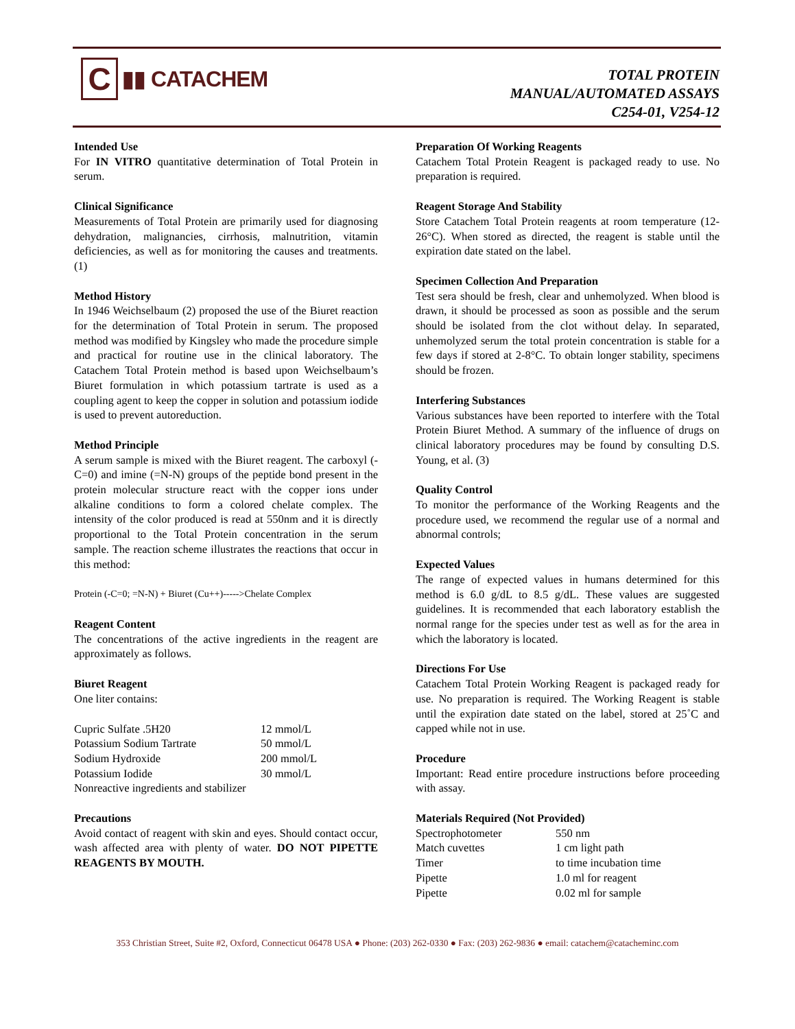C
▮▮ CATACHEM
TOTAL PROTEIN
MANUAL/AUTOMATED ASSAYS
C254-01, V254-12
Intended Use
For IN VITRO quantitative determination of Total Protein in serum.
Clinical Significance
Measurements of Total Protein are primarily used for diagnosing dehydration, malignancies, cirrhosis, malnutrition, vitamin deficiencies, as well as for monitoring the causes and treatments. (1)
Method History
In 1946 Weichselbaum (2) proposed the use of the Biuret reaction for the determination of Total Protein in serum. The proposed method was modified by Kingsley who made the procedure simple and practical for routine use in the clinical laboratory. The Catachem Total Protein method is based upon Weichselbaum’s Biuret formulation in which potassium tartrate is used as a coupling agent to keep the copper in solution and potassium iodide is used to prevent autoreduction.
Method Principle
A serum sample is mixed with the Biuret reagent. The carboxyl (-C=0) and imine (=N-N) groups of the peptide bond present in the protein molecular structure react with the copper ions under alkaline conditions to form a colored chelate complex. The intensity of the color produced is read at 550nm and it is directly proportional to the Total Protein concentration in the serum sample. The reaction scheme illustrates the reactions that occur in this method:
Protein (-C=0; =N-N) + Biuret (Cu++)----->Chelate Complex
Reagent Content
The concentrations of the active ingredients in the reagent are approximately as follows.
Biuret Reagent
One liter contains:
| Cupric Sulfate .5H20 | 12 mmol/L |
| Potassium Sodium Tartrate | 50 mmol/L |
| Sodium Hydroxide | 200 mmol/L |
| Potassium Iodide | 30 mmol/L |
Nonreactive ingredients and stabilizer
Precautions
Avoid contact of reagent with skin and eyes. Should contact occur, wash affected area with plenty of water. DO NOT PIPETTE REAGENTS BY MOUTH.
Preparation Of Working Reagents
Catachem Total Protein Reagent is packaged ready to use. No preparation is required.
Reagent Storage And Stability
Store Catachem Total Protein reagents at room temperature (12-26°C). When stored as directed, the reagent is stable until the expiration date stated on the label.
Specimen Collection And Preparation
Test sera should be fresh, clear and unhemolyzed. When blood is drawn, it should be processed as soon as possible and the serum should be isolated from the clot without delay. In separated, unhemolyzed serum the total protein concentration is stable for a few days if stored at 2-8°C. To obtain longer stability, specimens should be frozen.
Interfering Substances
Various substances have been reported to interfere with the Total Protein Biuret Method. A summary of the influence of drugs on clinical laboratory procedures may be found by consulting D.S. Young, et al. (3)
Quality Control
To monitor the performance of the Working Reagents and the procedure used, we recommend the regular use of a normal and abnormal controls;
Expected Values
The range of expected values in humans determined for this method is 6.0 g/dL to 8.5 g/dL. These values are suggested guidelines. It is recommended that each laboratory establish the normal range for the species under test as well as for the area in which the laboratory is located.
Directions For Use
Catachem Total Protein Working Reagent is packaged ready for use. No preparation is required. The Working Reagent is stable until the expiration date stated on the label, stored at 25˚C and capped while not in use.
Procedure
Important: Read entire procedure instructions before proceeding with assay.
Materials Required (Not Provided)
| Spectrophotometer | 550 nm |
| Match cuvettes | 1 cm light path |
| Timer | to time incubation time |
| Pipette | 1.0 ml for reagent |
| Pipette | 0.02 ml for sample |
353 Christian Street, Suite #2, Oxford, Connecticut 06478 USA ● Phone: (203) 262-0330 ● Fax: (203) 262-9836 ● email: catachem@catacheminc.com